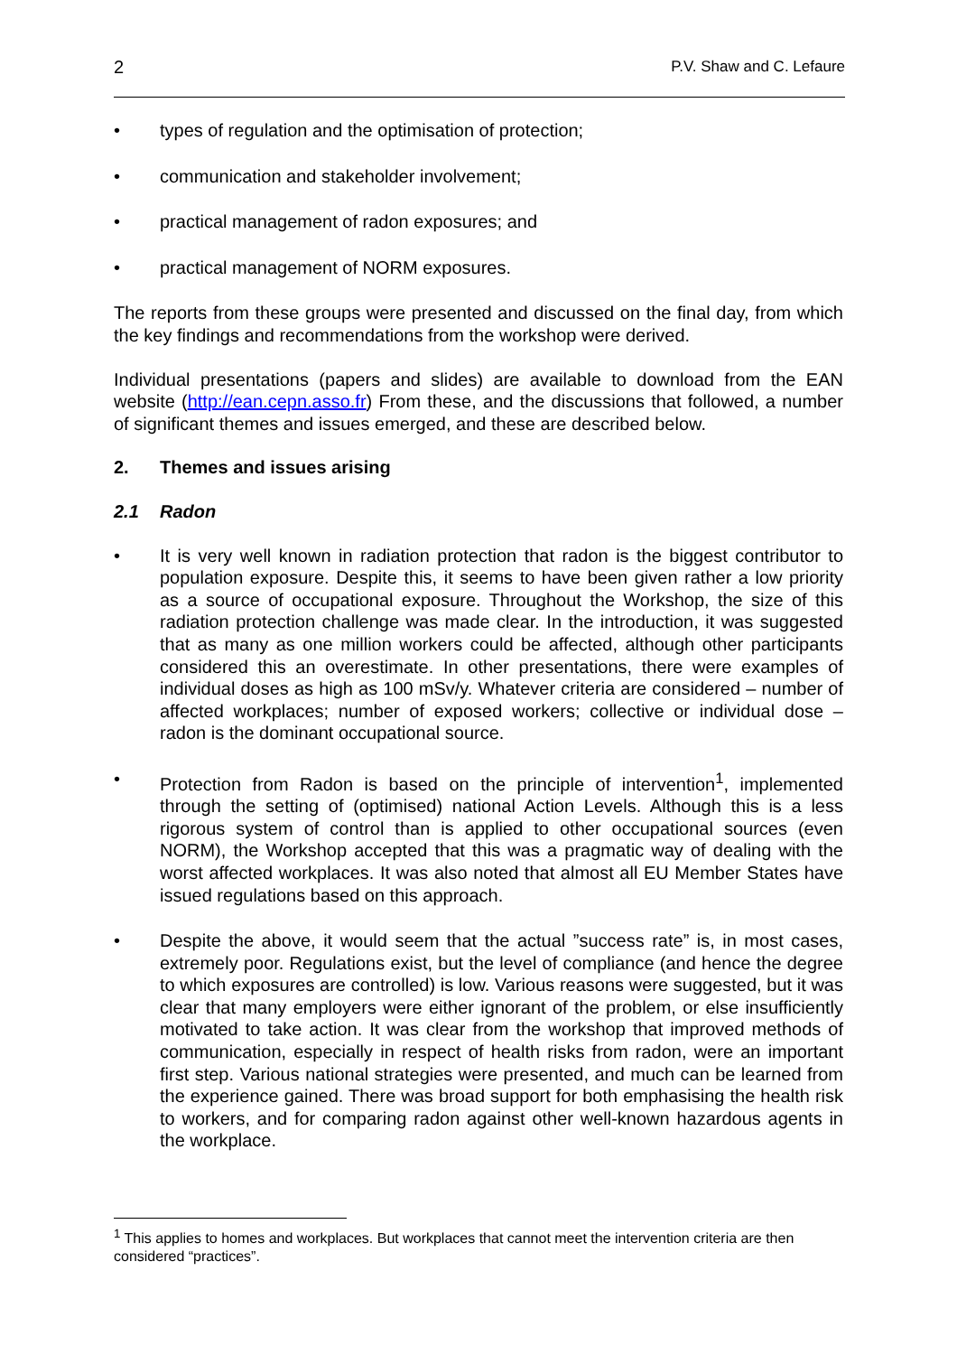2 P.V. Shaw and C. Lefaure
• types of regulation and the optimisation of protection;
• communication and stakeholder involvement;
• practical management of radon exposures; and
• practical management of NORM exposures.
The reports from these groups were presented and discussed on the final day, from which the key findings and recommendations from the workshop were derived.
Individual presentations (papers and slides) are available to download from the EAN website (http://ean.cepn.asso.fr) From these, and the discussions that followed, a number of significant themes and issues emerged, and these are described below.
2. Themes and issues arising
2.1 Radon
• It is very well known in radiation protection that radon is the biggest contributor to population exposure. Despite this, it seems to have been given rather a low priority as a source of occupational exposure. Throughout the Workshop, the size of this radiation protection challenge was made clear. In the introduction, it was suggested that as many as one million workers could be affected, although other participants considered this an overestimate. In other presentations, there were examples of individual doses as high as 100 mSv/y. Whatever criteria are considered – number of affected workplaces; number of exposed workers; collective or individual dose – radon is the dominant occupational source.
• Protection from Radon is based on the principle of intervention<sup>1</sup>, implemented through the setting of (optimised) national Action Levels. Although this is a less rigorous system of control than is applied to other occupational sources (even NORM), the Workshop accepted that this was a pragmatic way of dealing with the worst affected workplaces. It was also noted that almost all EU Member States have issued regulations based on this approach.
• Despite the above, it would seem that the actual ”success rate” is, in most cases, extremely poor. Regulations exist, but the level of compliance (and hence the degree to which exposures are controlled) is low. Various reasons were suggested, but it was clear that many employers were either ignorant of the problem, or else insufficiently motivated to take action. It was clear from the workshop that improved methods of communication, especially in respect of health risks from radon, were an important first step. Various national strategies were presented, and much can be learned from the experience gained. There was broad support for both emphasising the health risk to workers, and for comparing radon against other well-known hazardous agents in the workplace.
<sup>1</sup> This applies to homes and workplaces. But workplaces that cannot meet the intervention criteria are then considered “practices”.